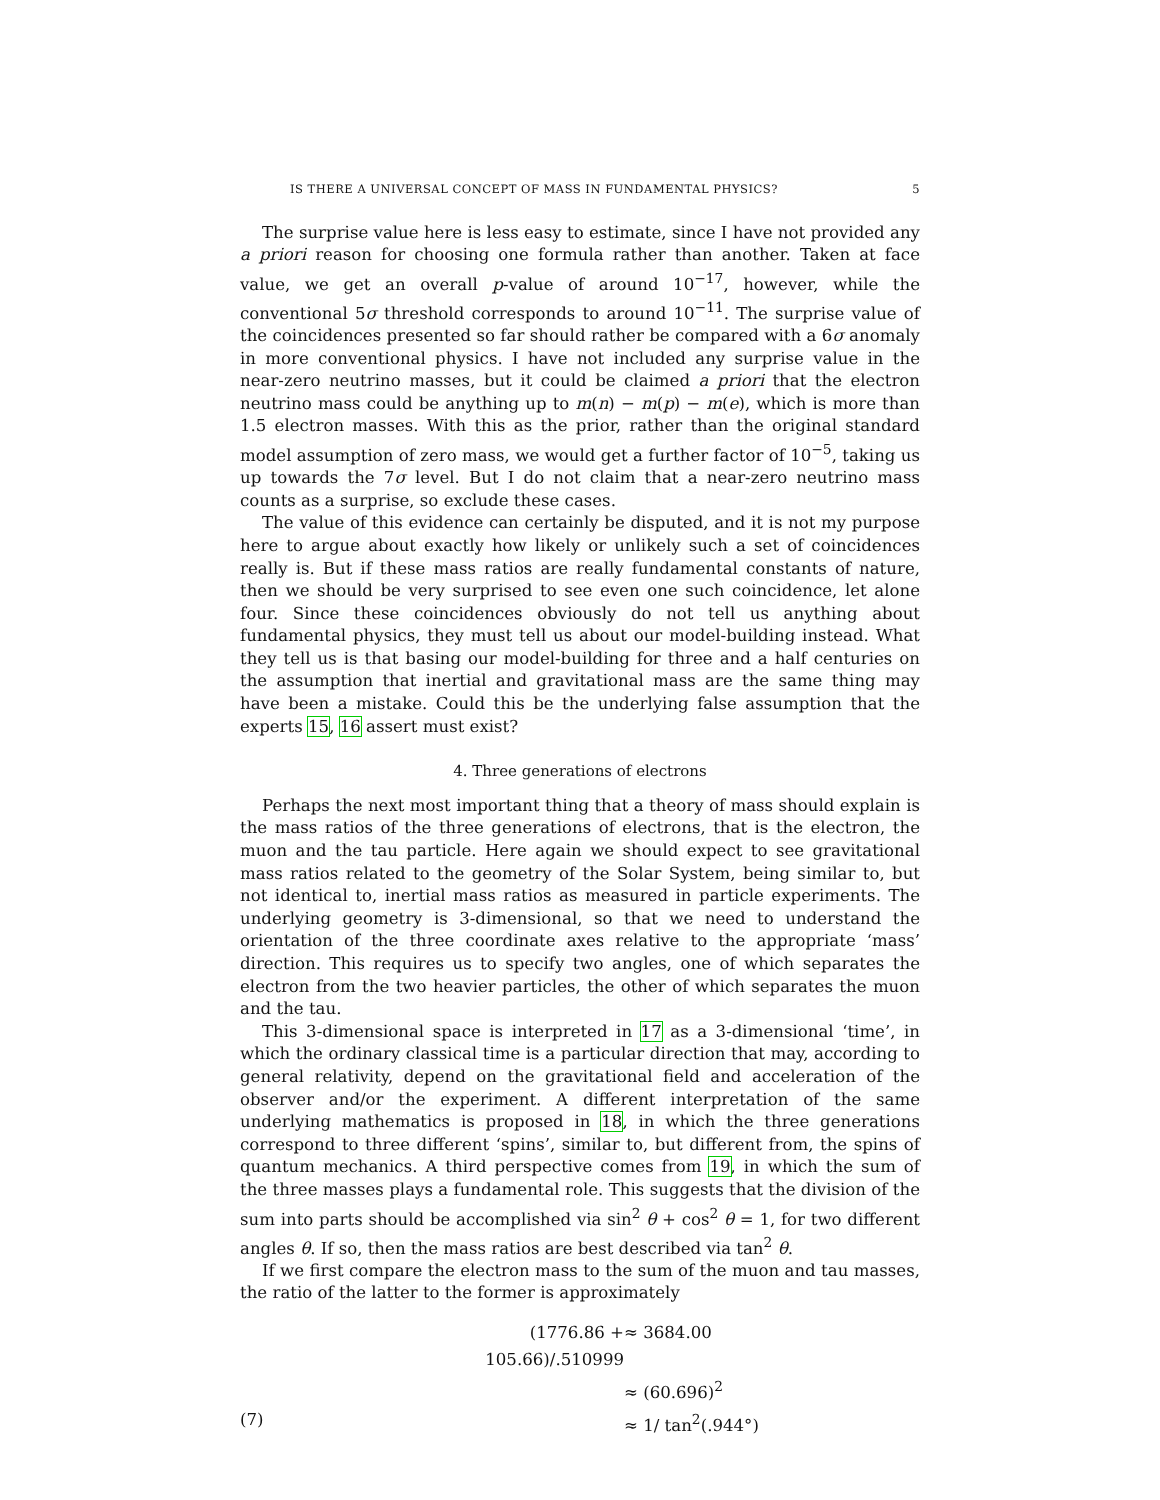IS THERE A UNIVERSAL CONCEPT OF MASS IN FUNDAMENTAL PHYSICS? 5
The surprise value here is less easy to estimate, since I have not provided any a priori reason for choosing one formula rather than another. Taken at face value, we get an overall p-value of around 10<sup>−17</sup>, however, while the conventional 5σ threshold corresponds to around 10<sup>−11</sup>. The surprise value of the coincidences presented so far should rather be compared with a 6σ anomaly in more conventional physics. I have not included any surprise value in the near-zero neutrino masses, but it could be claimed a priori that the electron neutrino mass could be anything up to m(n) − m(p) − m(e), which is more than 1.5 electron masses. With this as the prior, rather than the original standard model assumption of zero mass, we would get a further factor of 10<sup>−5</sup>, taking us up towards the 7σ level. But I do not claim that a near-zero neutrino mass counts as a surprise, so exclude these cases.
The value of this evidence can certainly be disputed, and it is not my purpose here to argue about exactly how likely or unlikely such a set of coincidences really is. But if these mass ratios are really fundamental constants of nature, then we should be very surprised to see even one such coincidence, let alone four. Since these coincidences obviously do not tell us anything about fundamental physics, they must tell us about our model-building instead. What they tell us is that basing our model-building for three and a half centuries on the assumption that inertial and gravitational mass are the same thing may have been a mistake. Could this be the underlying false assumption that the experts 15, 16 assert must exist?
4. Three generations of electrons
Perhaps the next most important thing that a theory of mass should explain is the mass ratios of the three generations of electrons, that is the electron, the muon and the tau particle. Here again we should expect to see gravitational mass ratios related to the geometry of the Solar System, being similar to, but not identical to, inertial mass ratios as measured in particle experiments. The underlying geometry is 3-dimensional, so that we need to understand the orientation of the three coordinate axes relative to the appropriate ‘mass’ direction. This requires us to specify two angles, one of which separates the electron from the two heavier particles, the other of which separates the muon and the tau.
This 3-dimensional space is interpreted in 17 as a 3-dimensional ‘time’, in which the ordinary classical time is a particular direction that may, according to general relativity, depend on the gravitational field and acceleration of the observer and/or the experiment. A different interpretation of the same underlying mathematics is proposed in 18, in which the three generations correspond to three different ‘spins’, similar to, but different from, the spins of quantum mechanics. A third perspective comes from 19, in which the sum of the three masses plays a fundamental role. This suggests that the division of the sum into parts should be accomplished via sin<sup>2</sup> θ + cos<sup>2</sup> θ = 1, for two different angles θ. If so, then the mass ratios are best described via tan<sup>2</sup> θ.
If we first compare the electron mass to the sum of the muon and tau masses, the ratio of the latter to the former is approximately
(1776.86 + 105.66)/.510999 ≈ 3684.00 ≈ (60.696)<sup>2</sup> (7) ≈ 1/ tan<sup>2</sup>(.944°)